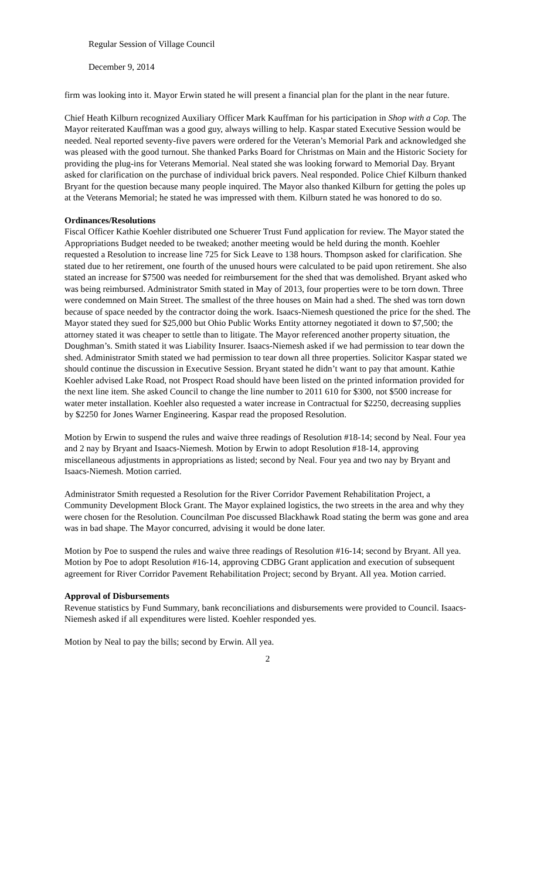Regular Session of Village Council
December 9, 2014
firm was looking into it. Mayor Erwin stated he will present a financial plan for the plant in the near future.
Chief Heath Kilburn recognized Auxiliary Officer Mark Kauffman for his participation in Shop with a Cop. The Mayor reiterated Kauffman was a good guy, always willing to help. Kaspar stated Executive Session would be needed. Neal reported seventy-five pavers were ordered for the Veteran’s Memorial Park and acknowledged she was pleased with the good turnout. She thanked Parks Board for Christmas on Main and the Historic Society for providing the plug-ins for Veterans Memorial. Neal stated she was looking forward to Memorial Day. Bryant asked for clarification on the purchase of individual brick pavers. Neal responded. Police Chief Kilburn thanked Bryant for the question because many people inquired. The Mayor also thanked Kilburn for getting the poles up at the Veterans Memorial; he stated he was impressed with them. Kilburn stated he was honored to do so.
Ordinances/Resolutions
Fiscal Officer Kathie Koehler distributed one Schuerer Trust Fund application for review. The Mayor stated the Appropriations Budget needed to be tweaked; another meeting would be held during the month. Koehler requested a Resolution to increase line 725 for Sick Leave to 138 hours. Thompson asked for clarification. She stated due to her retirement, one fourth of the unused hours were calculated to be paid upon retirement. She also stated an increase for $7500 was needed for reimbursement for the shed that was demolished. Bryant asked who was being reimbursed. Administrator Smith stated in May of 2013, four properties were to be torn down. Three were condemned on Main Street. The smallest of the three houses on Main had a shed. The shed was torn down because of space needed by the contractor doing the work. Isaacs-Niemesh questioned the price for the shed. The Mayor stated they sued for $25,000 but Ohio Public Works Entity attorney negotiated it down to $7,500; the attorney stated it was cheaper to settle than to litigate. The Mayor referenced another property situation, the Doughman’s. Smith stated it was Liability Insurer. Isaacs-Niemesh asked if we had permission to tear down the shed. Administrator Smith stated we had permission to tear down all three properties. Solicitor Kaspar stated we should continue the discussion in Executive Session. Bryant stated he didn’t want to pay that amount. Kathie Koehler advised Lake Road, not Prospect Road should have been listed on the printed information provided for the next line item. She asked Council to change the line number to 2011 610 for $300, not $500 increase for water meter installation. Koehler also requested a water increase in Contractual for $2250, decreasing supplies by $2250 for Jones Warner Engineering. Kaspar read the proposed Resolution.
Motion by Erwin to suspend the rules and waive three readings of Resolution #18-14; second by Neal. Four yea and 2 nay by Bryant and Isaacs-Niemesh. Motion by Erwin to adopt Resolution #18-14, approving miscellaneous adjustments in appropriations as listed; second by Neal. Four yea and two nay by Bryant and Isaacs-Niemesh. Motion carried.
Administrator Smith requested a Resolution for the River Corridor Pavement Rehabilitation Project, a Community Development Block Grant. The Mayor explained logistics, the two streets in the area and why they were chosen for the Resolution. Councilman Poe discussed Blackhawk Road stating the berm was gone and area was in bad shape. The Mayor concurred, advising it would be done later.
Motion by Poe to suspend the rules and waive three readings of Resolution #16-14; second by Bryant. All yea. Motion by Poe to adopt Resolution #16-14, approving CDBG Grant application and execution of subsequent agreement for River Corridor Pavement Rehabilitation Project; second by Bryant. All yea. Motion carried.
Approval of Disbursements
Revenue statistics by Fund Summary, bank reconciliations and disbursements were provided to Council. Isaacs-Niemesh asked if all expenditures were listed. Koehler responded yes.
Motion by Neal to pay the bills; second by Erwin. All yea.
2